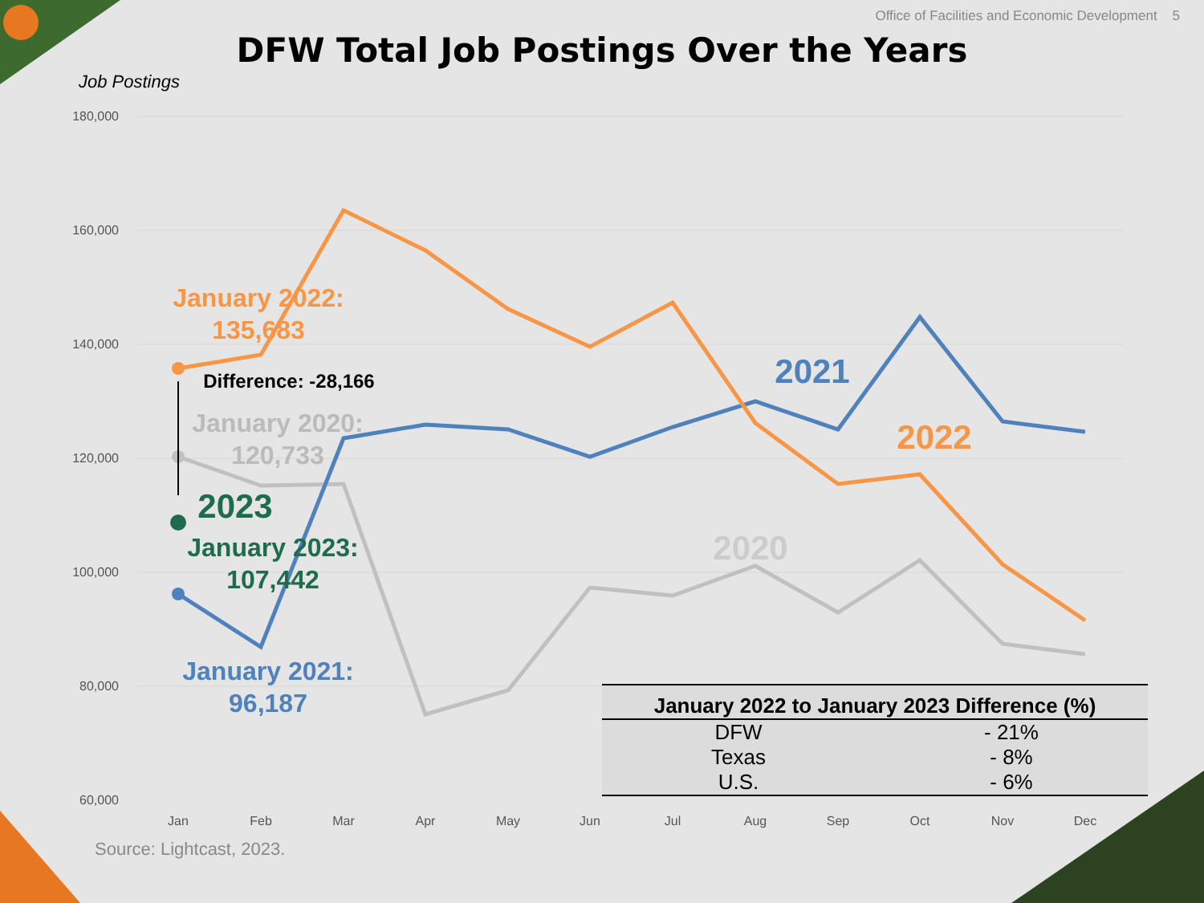Office of Facilities and Economic Development 5
DFW Total Job Postings Over the Years
Job Postings
180,000
160,000
140,000
120,000
100,000
80,000
60,000
Jan
Feb
Mar
Apr
May
Jun
Jul
Aug
Sep
Oct
Nov
Dec
January 2022:
135,683
January 2020:
120,733
January 2023:
107,442
January 2021:
96,187
2023
2021
2022
2020
Difference: -28,166
| January 2022 to January 2023 Difference (%) | |
| --- | --- |
| DFW | - 21% |
| Texas | - 8% |
| U.S. | - 6% |
Source: Lightcast, 2023.